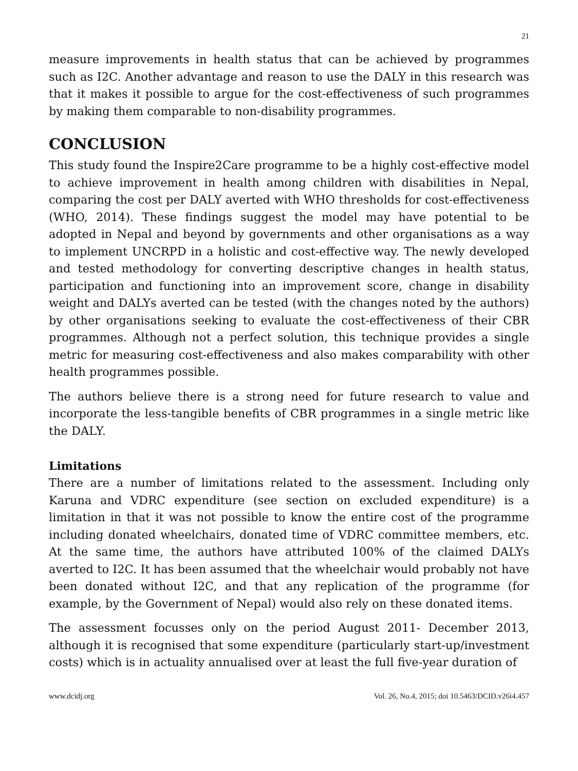21
measure improvements in health status that can be achieved by programmes such as I2C. Another advantage and reason to use the DALY in this research was that it makes it possible to argue for the cost-effectiveness of such programmes by making them comparable to non-disability programmes.
CONCLUSION
This study found the Inspire2Care programme to be a highly cost-effective model to achieve improvement in health among children with disabilities in Nepal, comparing the cost per DALY averted with WHO thresholds for cost-effectiveness (WHO, 2014). These findings suggest the model may have potential to be adopted in Nepal and beyond by governments and other organisations as a way to implement UNCRPD in a holistic and cost-effective way. The newly developed and tested methodology for converting descriptive changes in health status, participation and functioning into an improvement score, change in disability weight and DALYs averted can be tested (with the changes noted by the authors) by other organisations seeking to evaluate the cost-effectiveness of their CBR programmes. Although not a perfect solution, this technique provides a single metric for measuring cost-effectiveness and also makes comparability with other health programmes possible.
The authors believe there is a strong need for future research to value and incorporate the less-tangible benefits of CBR programmes in a single metric like the DALY.
Limitations
There are a number of limitations related to the assessment. Including only Karuna and VDRC expenditure (see section on excluded expenditure) is a limitation in that it was not possible to know the entire cost of the programme including donated wheelchairs, donated time of VDRC committee members, etc. At the same time, the authors have attributed 100% of the claimed DALYs averted to I2C. It has been assumed that the wheelchair would probably not have been donated without I2C, and that any replication of the programme (for example, by the Government of Nepal) would also rely on these donated items.
The assessment focusses only on the period August 2011- December 2013, although it is recognised that some expenditure (particularly start-up/investment costs) which is in actuality annualised over at least the full five-year duration of
www.dcidj.org Vol. 26, No.4, 2015; doi 10.5463/DCID.v26i4.457